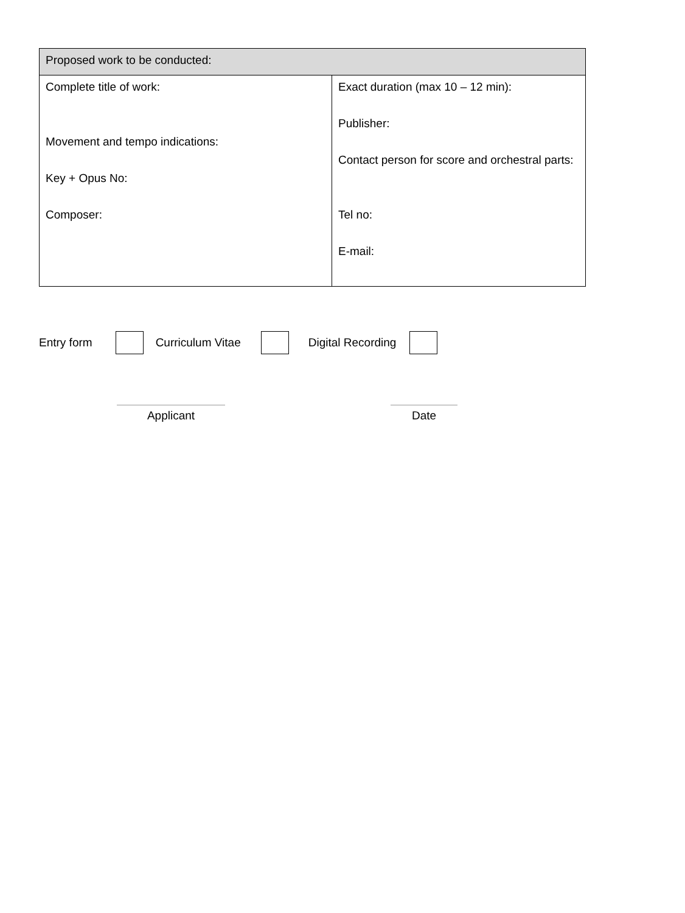| Proposed work to be conducted: | |
| Complete title of work: Movement and tempo indications: Key + Opus No: Composer: | Exact duration (max 10 – 12 min): Publisher: Contact person for score and orchestral parts: Tel no: E-mail: |
Entry form Curriculum Vitae Digital Recording
Applicant Date